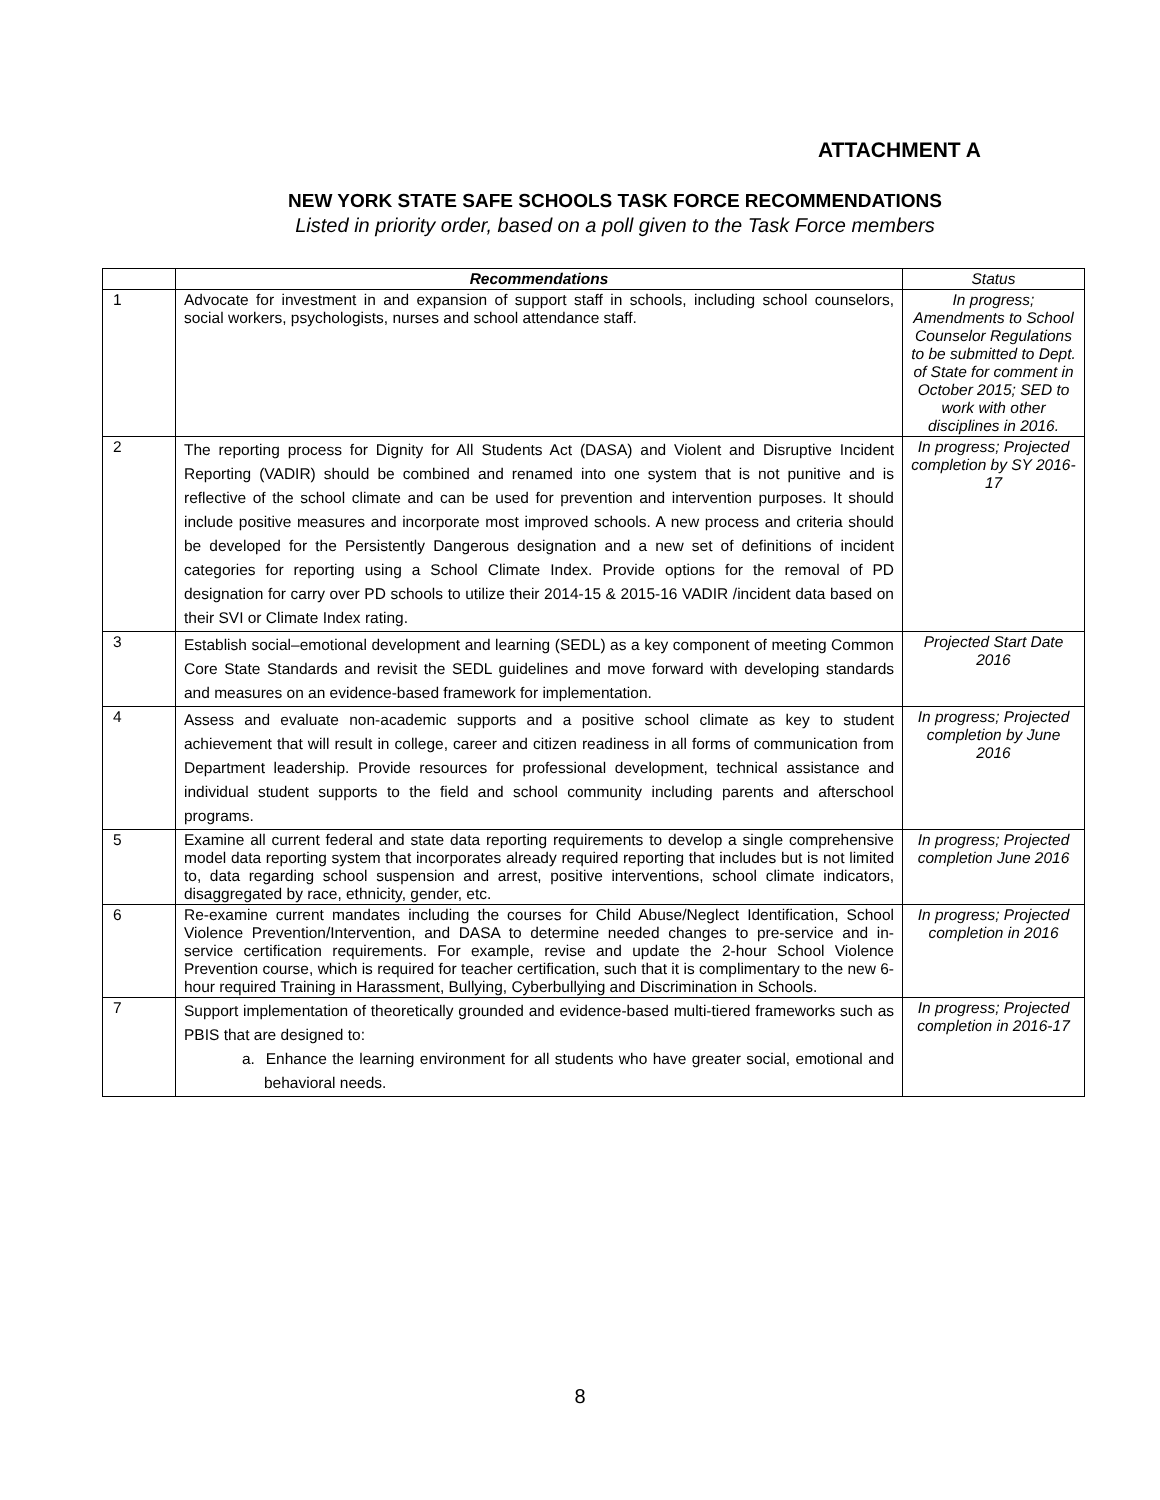ATTACHMENT A
NEW YORK STATE SAFE SCHOOLS TASK FORCE RECOMMENDATIONS
Listed in priority order, based on a poll given to the Task Force members
| | Recommendations | Status |
| --- | --- | --- |
| 1 | Advocate for investment in and expansion of support staff in schools, including school counselors, social workers, psychologists, nurses and school attendance staff. | In progress; Amendments to School Counselor Regulations to be submitted to Dept. of State for comment in October 2015; SED to work with other disciplines in 2016. |
| 2 | The reporting process for Dignity for All Students Act (DASA) and Violent and Disruptive Incident Reporting (VADIR) should be combined and renamed into one system that is not punitive and is reflective of the school climate and can be used for prevention and intervention purposes. It should include positive measures and incorporate most improved schools. A new process and criteria should be developed for the Persistently Dangerous designation and a new set of definitions of incident categories for reporting using a School Climate Index. Provide options for the removal of PD designation for carry over PD schools to utilize their 2014-15 & 2015-16 VADIR /incident data based on their SVI or Climate Index rating. | In progress; Projected completion by SY 2016-17 |
| 3 | Establish social–emotional development and learning (SEDL) as a key component of meeting Common Core State Standards and revisit the SEDL guidelines and move forward with developing standards and measures on an evidence-based framework for implementation. | Projected Start Date 2016 |
| 4 | Assess and evaluate non-academic supports and a positive school climate as key to student achievement that will result in college, career and citizen readiness in all forms of communication from Department leadership. Provide resources for professional development, technical assistance and individual student supports to the field and school community including parents and afterschool programs. | In progress; Projected completion by June 2016 |
| 5 | Examine all current federal and state data reporting requirements to develop a single comprehensive model data reporting system that incorporates already required reporting that includes but is not limited to, data regarding school suspension and arrest, positive interventions, school climate indicators, disaggregated by race, ethnicity, gender, etc. | In progress; Projected completion June 2016 |
| 6 | Re-examine current mandates including the courses for Child Abuse/Neglect Identification, School Violence Prevention/Intervention, and DASA to determine needed changes to pre-service and in-service certification requirements. For example, revise and update the 2-hour School Violence Prevention course, which is required for teacher certification, such that it is complimentary to the new 6-hour required Training in Harassment, Bullying, Cyberbullying and Discrimination in Schools. | In progress; Projected completion in 2016 |
| 7 | Support implementation of theoretically grounded and evidence-based multi-tiered frameworks such as PBIS that are designed to: a. Enhance the learning environment for all students who have greater social, emotional and behavioral needs. | In progress; Projected completion in 2016-17 |
8